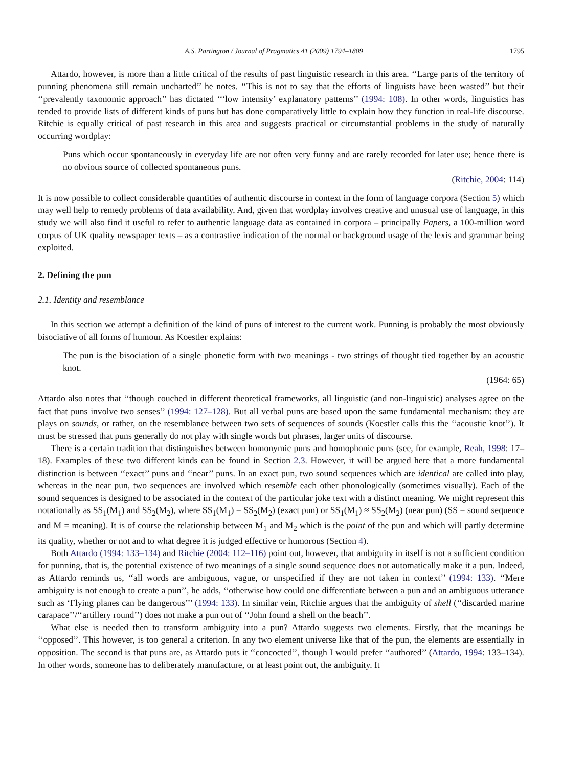A.S. Partington / Journal of Pragmatics 41 (2009) 1794–1809 1795
Attardo, however, is more than a little critical of the results of past linguistic research in this area. ‘‘Large parts of the territory of punning phenomena still remain uncharted’’ he notes. ‘‘This is not to say that the efforts of linguists have been wasted’’ but their ‘‘prevalently taxonomic approach’’ has dictated ‘‘‘low intensity’ explanatory patterns’’ (1994: 108). In other words, linguistics has tended to provide lists of different kinds of puns but has done comparatively little to explain how they function in real-life discourse. Ritchie is equally critical of past research in this area and suggests practical or circumstantial problems in the study of naturally occurring wordplay:
Puns which occur spontaneously in everyday life are not often very funny and are rarely recorded for later use; hence there is no obvious source of collected spontaneous puns.
(Ritchie, 2004: 114)
It is now possible to collect considerable quantities of authentic discourse in context in the form of language corpora (Section 5) which may well help to remedy problems of data availability. And, given that wordplay involves creative and unusual use of language, in this study we will also find it useful to refer to authentic language data as contained in corpora – principally Papers, a 100-million word corpus of UK quality newspaper texts – as a contrastive indication of the normal or background usage of the lexis and grammar being exploited.
2. Defining the pun
2.1. Identity and resemblance
In this section we attempt a definition of the kind of puns of interest to the current work. Punning is probably the most obviously bisociative of all forms of humour. As Koestler explains:
The pun is the bisociation of a single phonetic form with two meanings - two strings of thought tied together by an acoustic knot.
(1964: 65)
Attardo also notes that ‘‘though couched in different theoretical frameworks, all linguistic (and non-linguistic) analyses agree on the fact that puns involve two senses’’ (1994: 127–128). But all verbal puns are based upon the same fundamental mechanism: they are plays on sounds, or rather, on the resemblance between two sets of sequences of sounds (Koestler calls this the ‘‘acoustic knot’’). It must be stressed that puns generally do not play with single words but phrases, larger units of discourse.
There is a certain tradition that distinguishes between homonymic puns and homophonic puns (see, for example, Reah, 1998: 17–18). Examples of these two different kinds can be found in Section 2.3. However, it will be argued here that a more fundamental distinction is between ‘‘exact’’ puns and ‘‘near’’ puns. In an exact pun, two sound sequences which are identical are called into play, whereas in the near pun, two sequences are involved which resemble each other phonologically (sometimes visually). Each of the sound sequences is designed to be associated in the context of the particular joke text with a distinct meaning. We might represent this notationally as SS<sub>1</sub>(M<sub>1</sub>) and SS<sub>2</sub>(M<sub>2</sub>), where SS<sub>1</sub>(M<sub>1</sub>) = SS<sub>2</sub>(M<sub>2</sub>) (exact pun) or SS<sub>1</sub>(M<sub>1</sub>) ≈ SS<sub>2</sub>(M<sub>2</sub>) (near pun) (SS = sound sequence and M = meaning). It is of course the relationship between M<sub>1</sub> and M<sub>2</sub> which is the point of the pun and which will partly determine its quality, whether or not and to what degree it is judged effective or humorous (Section 4).
Both Attardo (1994: 133–134) and Ritchie (2004: 112–116) point out, however, that ambiguity in itself is not a sufficient condition for punning, that is, the potential existence of two meanings of a single sound sequence does not automatically make it a pun. Indeed, as Attardo reminds us, ‘‘all words are ambiguous, vague, or unspecified if they are not taken in context’’ (1994: 133). ‘‘Mere ambiguity is not enough to create a pun’’, he adds, ‘‘otherwise how could one differentiate between a pun and an ambiguous utterance such as ‘Flying planes can be dangerous’’’ (1994: 133). In similar vein, Ritchie argues that the ambiguity of shell (‘‘discarded marine carapace’’/‘‘artillery round’’) does not make a pun out of ‘‘John found a shell on the beach’’.
What else is needed then to transform ambiguity into a pun? Attardo suggests two elements. Firstly, that the meanings be ‘‘opposed’’. This however, is too general a criterion. In any two element universe like that of the pun, the elements are essentially in opposition. The second is that puns are, as Attardo puts it ‘‘concocted’’, though I would prefer ‘‘authored’’ (Attardo, 1994: 133–134). In other words, someone has to deliberately manufacture, or at least point out, the ambiguity. It